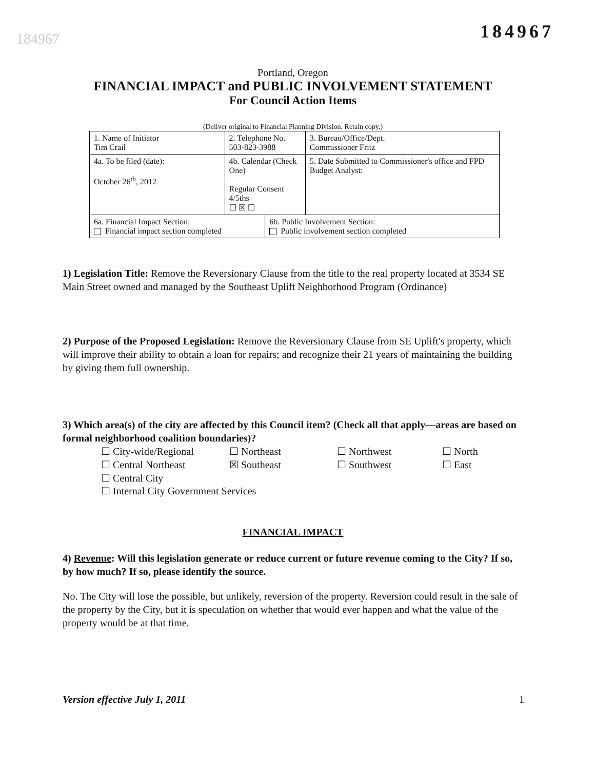184967
184967
Portland, Oregon
FINANCIAL IMPACT and PUBLIC INVOLVEMENT STATEMENT
For Council Action Items
(Deliver original to Financial Planning Division. Retain copy.)
| 1. Name of Initiator Tim Crail | | 2. Telephone No. 503-823-3988 | | 3. Bureau/Office/Dept. Commissioner Fritz |
| 4a. To be filed (date): October 26<sup>th</sup>, 2012 | 4b. Calendar (Check One) Regular Consent 4/5ths ☐ ☒ ☐ | | | 5. Date Submitted to Commissioner's office and FPD Budget Analyst: |
| 6a. Financial Impact Section: Financial impact section completed | | | 6b. Public Involvement Section: Public involvement section completed | |
1) Legislation Title: Remove the Reversionary Clause from the title to the real property located at 3534 SE Main Street owned and managed by the Southeast Uplift Neighborhood Program (Ordinance)
2) Purpose of the Proposed Legislation: Remove the Reversionary Clause from SE Uplift's property, which will improve their ability to obtain a loan for repairs; and recognize their 21 years of maintaining the building by giving them full ownership.
3) Which area(s) of the city are affected by this Council item? (Check all that apply—areas are based on formal neighborhood coalition boundaries)?
☐ City-wide/Regional
☐ Northeast
☐ Northwest
☐ North
☐ Central Northeast
☒ Southeast
☐ Southwest
☐ East
☐ Central City
☐ Internal City Government Services
FINANCIAL IMPACT
4) Revenue: Will this legislation generate or reduce current or future revenue coming to the City? If so, by how much? If so, please identify the source.
No. The City will lose the possible, but unlikely, reversion of the property. Reversion could result in the sale of the property by the City, but it is speculation on whether that would ever happen and what the value of the property would be at that time.
Version effective July 1, 2011 1